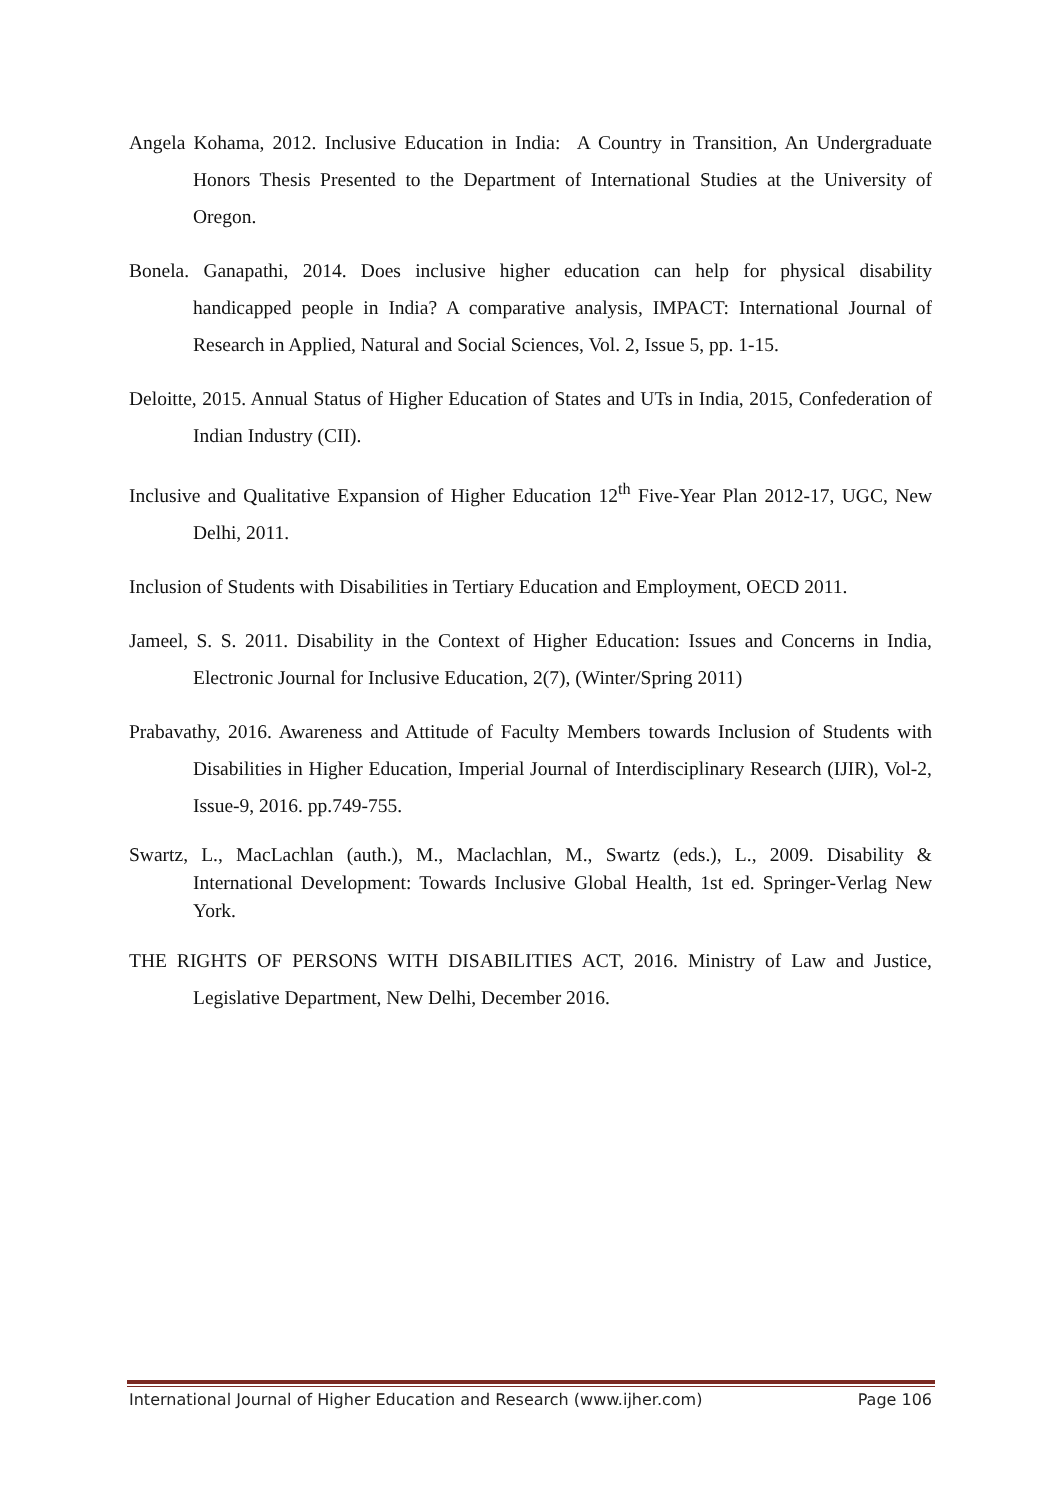Angela Kohama, 2012. Inclusive Education in India: A Country in Transition, An Undergraduate Honors Thesis Presented to the Department of International Studies at the University of Oregon.
Bonela. Ganapathi, 2014. Does inclusive higher education can help for physical disability handicapped people in India? A comparative analysis, IMPACT: International Journal of Research in Applied, Natural and Social Sciences, Vol. 2, Issue 5, pp. 1-15.
Deloitte, 2015. Annual Status of Higher Education of States and UTs in India, 2015, Confederation of Indian Industry (CII).
Inclusive and Qualitative Expansion of Higher Education 12<sup>th</sup> Five-Year Plan 2012-17, UGC, New Delhi, 2011.
Inclusion of Students with Disabilities in Tertiary Education and Employment, OECD 2011.
Jameel, S. S. 2011. Disability in the Context of Higher Education: Issues and Concerns in India, Electronic Journal for Inclusive Education, 2(7), (Winter/Spring 2011)
Prabavathy, 2016. Awareness and Attitude of Faculty Members towards Inclusion of Students with Disabilities in Higher Education, Imperial Journal of Interdisciplinary Research (IJIR), Vol-2, Issue-9, 2016. pp.749-755.
Swartz, L., MacLachlan (auth.), M., Maclachlan, M., Swartz (eds.), L., 2009. Disability & International Development: Towards Inclusive Global Health, 1st ed. Springer-Verlag New York.
THE RIGHTS OF PERSONS WITH DISABILITIES ACT, 2016. Ministry of Law and Justice, Legislative Department, New Delhi, December 2016.
International Journal of Higher Education and Research (www.ijher.com) Page 106